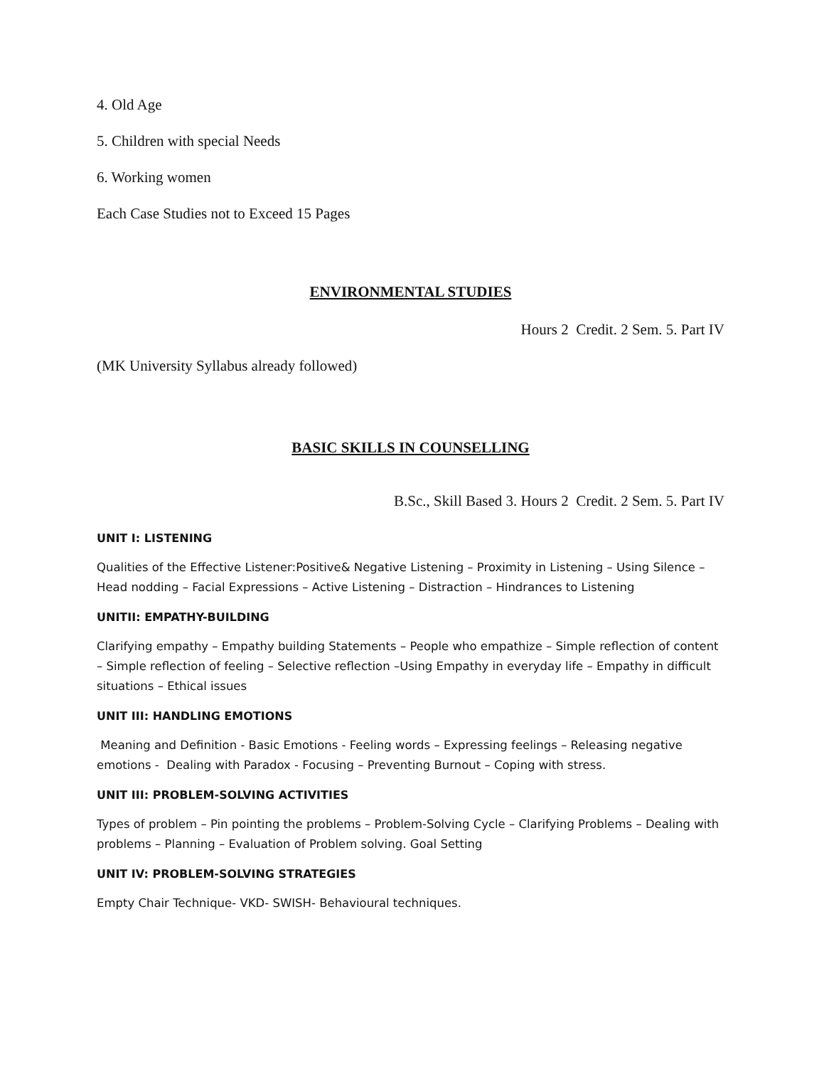4. Old Age
5. Children with special Needs
6. Working women
Each Case Studies not to Exceed 15 Pages
ENVIRONMENTAL STUDIES
Hours 2 Credit. 2 Sem. 5. Part IV
(MK University Syllabus already followed)
BASIC SKILLS IN COUNSELLING
B.Sc., Skill Based 3. Hours 2 Credit. 2 Sem. 5. Part IV
UNIT I: LISTENING
Qualities of the Effective Listener:Positive& Negative Listening – Proximity in Listening – Using Silence – Head nodding – Facial Expressions – Active Listening – Distraction – Hindrances to Listening
UNITII: EMPATHY-BUILDING
Clarifying empathy – Empathy building Statements – People who empathize – Simple reflection of content – Simple reflection of feeling – Selective reflection –Using Empathy in everyday life – Empathy in difficult situations – Ethical issues
UNIT III: HANDLING EMOTIONS
Meaning and Definition - Basic Emotions - Feeling words – Expressing feelings – Releasing negative emotions - Dealing with Paradox - Focusing – Preventing Burnout – Coping with stress.
UNIT III: PROBLEM-SOLVING ACTIVITIES
Types of problem – Pin pointing the problems – Problem-Solving Cycle – Clarifying Problems – Dealing with problems – Planning – Evaluation of Problem solving. Goal Setting
UNIT IV: PROBLEM-SOLVING STRATEGIES
Empty Chair Technique- VKD- SWISH- Behavioural techniques.